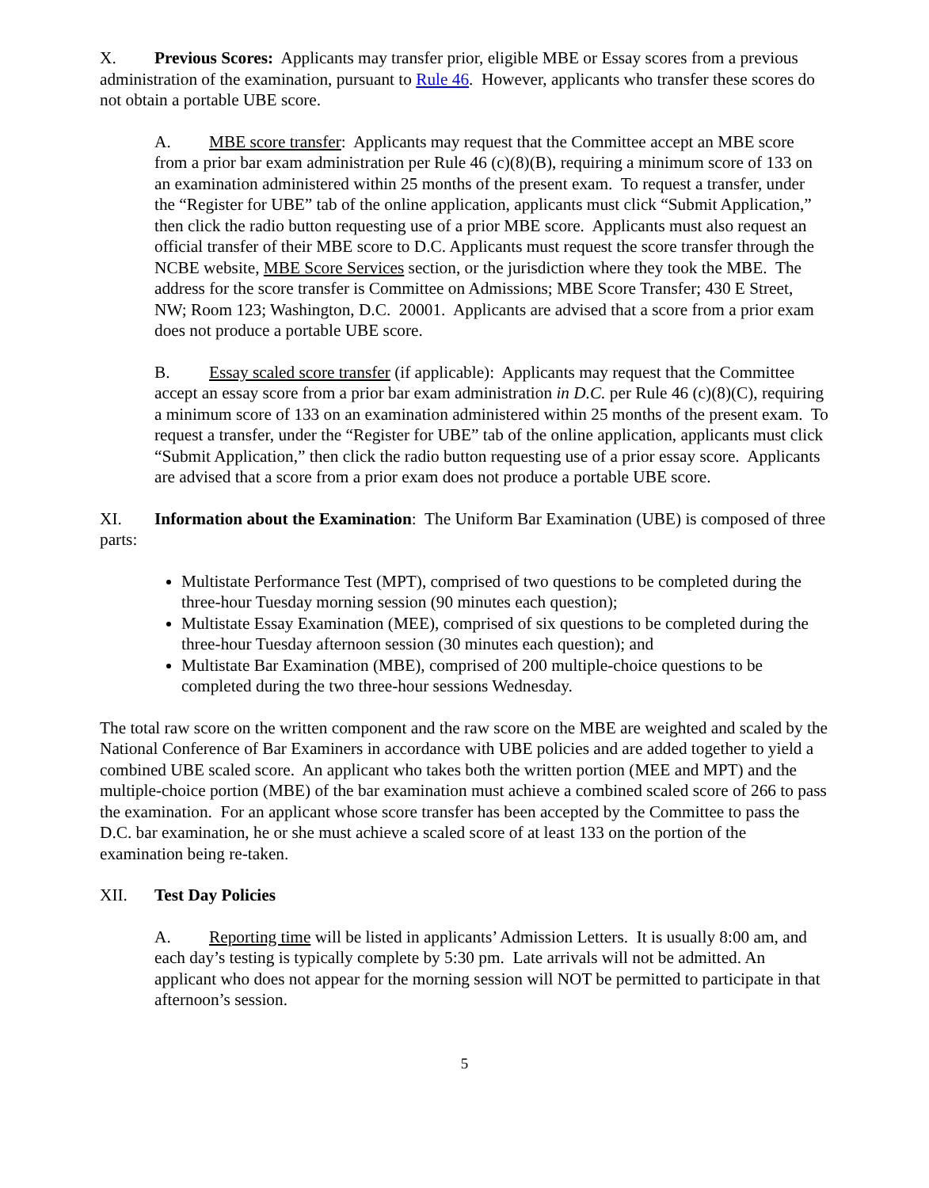X. Previous Scores: Applicants may transfer prior, eligible MBE or Essay scores from a previous administration of the examination, pursuant to Rule 46. However, applicants who transfer these scores do not obtain a portable UBE score.
A. MBE score transfer: Applicants may request that the Committee accept an MBE score from a prior bar exam administration per Rule 46 (c)(8)(B), requiring a minimum score of 133 on an examination administered within 25 months of the present exam. To request a transfer, under the “Register for UBE” tab of the online application, applicants must click “Submit Application,” then click the radio button requesting use of a prior MBE score. Applicants must also request an official transfer of their MBE score to D.C. Applicants must request the score transfer through the NCBE website, MBE Score Services section, or the jurisdiction where they took the MBE. The address for the score transfer is Committee on Admissions; MBE Score Transfer; 430 E Street, NW; Room 123; Washington, D.C. 20001. Applicants are advised that a score from a prior exam does not produce a portable UBE score.
B. Essay scaled score transfer (if applicable): Applicants may request that the Committee accept an essay score from a prior bar exam administration in D.C. per Rule 46 (c)(8)(C), requiring a minimum score of 133 on an examination administered within 25 months of the present exam. To request a transfer, under the “Register for UBE” tab of the online application, applicants must click “Submit Application,” then click the radio button requesting use of a prior essay score. Applicants are advised that a score from a prior exam does not produce a portable UBE score.
XI. Information about the Examination: The Uniform Bar Examination (UBE) is composed of three parts:
Multistate Performance Test (MPT), comprised of two questions to be completed during the three-hour Tuesday morning session (90 minutes each question);
Multistate Essay Examination (MEE), comprised of six questions to be completed during the three-hour Tuesday afternoon session (30 minutes each question); and
Multistate Bar Examination (MBE), comprised of 200 multiple-choice questions to be completed during the two three-hour sessions Wednesday.
The total raw score on the written component and the raw score on the MBE are weighted and scaled by the National Conference of Bar Examiners in accordance with UBE policies and are added together to yield a combined UBE scaled score. An applicant who takes both the written portion (MEE and MPT) and the multiple-choice portion (MBE) of the bar examination must achieve a combined scaled score of 266 to pass the examination. For an applicant whose score transfer has been accepted by the Committee to pass the D.C. bar examination, he or she must achieve a scaled score of at least 133 on the portion of the examination being re-taken.
XII. Test Day Policies
A. Reporting time will be listed in applicants’ Admission Letters. It is usually 8:00 am, and each day’s testing is typically complete by 5:30 pm. Late arrivals will not be admitted. An applicant who does not appear for the morning session will NOT be permitted to participate in that afternoon’s session.
5